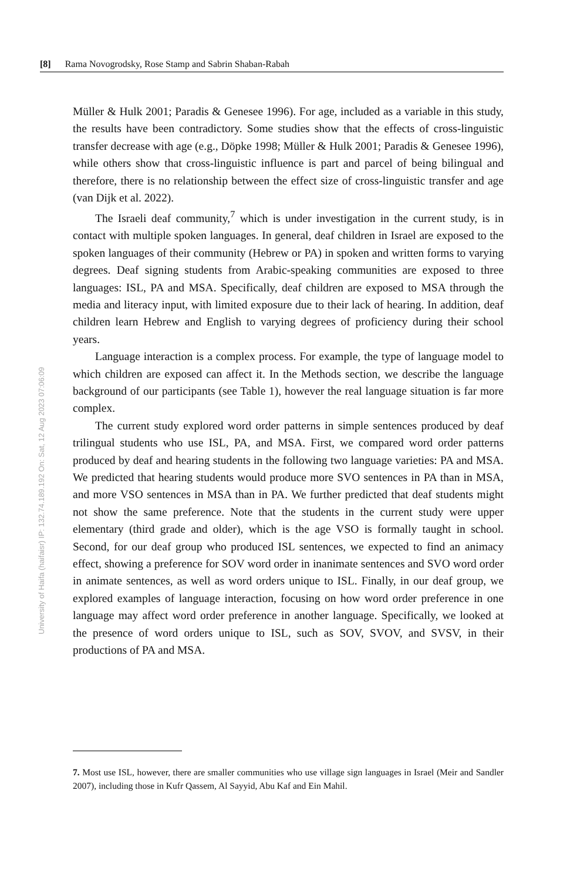[8] Rama Novogrodsky, Rose Stamp and Sabrin Shaban-Rabah
University of Haifa (haifaisr) IP: 132.74.189.192 On: Sat, 12 Aug 2023 07:06:09
Müller & Hulk 2001; Paradis & Genesee 1996). For age, included as a variable in this study, the results have been contradictory. Some studies show that the effects of cross-linguistic transfer decrease with age (e.g., Döpke 1998; Müller & Hulk 2001; Paradis & Genesee 1996), while others show that cross-linguistic influence is part and parcel of being bilingual and therefore, there is no relationship between the effect size of cross-linguistic transfer and age (van Dijk et al. 2022).
The Israeli deaf community,<sup>7</sup> which is under investigation in the current study, is in contact with multiple spoken languages. In general, deaf children in Israel are exposed to the spoken languages of their community (Hebrew or PA) in spoken and written forms to varying degrees. Deaf signing students from Arabic-speaking communities are exposed to three languages: ISL, PA and MSA. Specifically, deaf children are exposed to MSA through the media and literacy input, with limited exposure due to their lack of hearing. In addition, deaf children learn Hebrew and English to varying degrees of proficiency during their school years.
Language interaction is a complex process. For example, the type of language model to which children are exposed can affect it. In the Methods section, we describe the language background of our participants (see Table 1), however the real language situation is far more complex.
The current study explored word order patterns in simple sentences produced by deaf trilingual students who use ISL, PA, and MSA. First, we compared word order patterns produced by deaf and hearing students in the following two language varieties: PA and MSA. We predicted that hearing students would produce more SVO sentences in PA than in MSA, and more VSO sentences in MSA than in PA. We further predicted that deaf students might not show the same preference. Note that the students in the current study were upper elementary (third grade and older), which is the age VSO is formally taught in school. Second, for our deaf group who produced ISL sentences, we expected to find an animacy effect, showing a preference for SOV word order in inanimate sentences and SVO word order in animate sentences, as well as word orders unique to ISL. Finally, in our deaf group, we explored examples of language interaction, focusing on how word order preference in one language may affect word order preference in another language. Specifically, we looked at the presence of word orders unique to ISL, such as SOV, SVOV, and SVSV, in their productions of PA and MSA.
7. Most use ISL, however, there are smaller communities who use village sign languages in Israel (Meir and Sandler 2007), including those in Kufr Qassem, Al Sayyid, Abu Kaf and Ein Mahil.